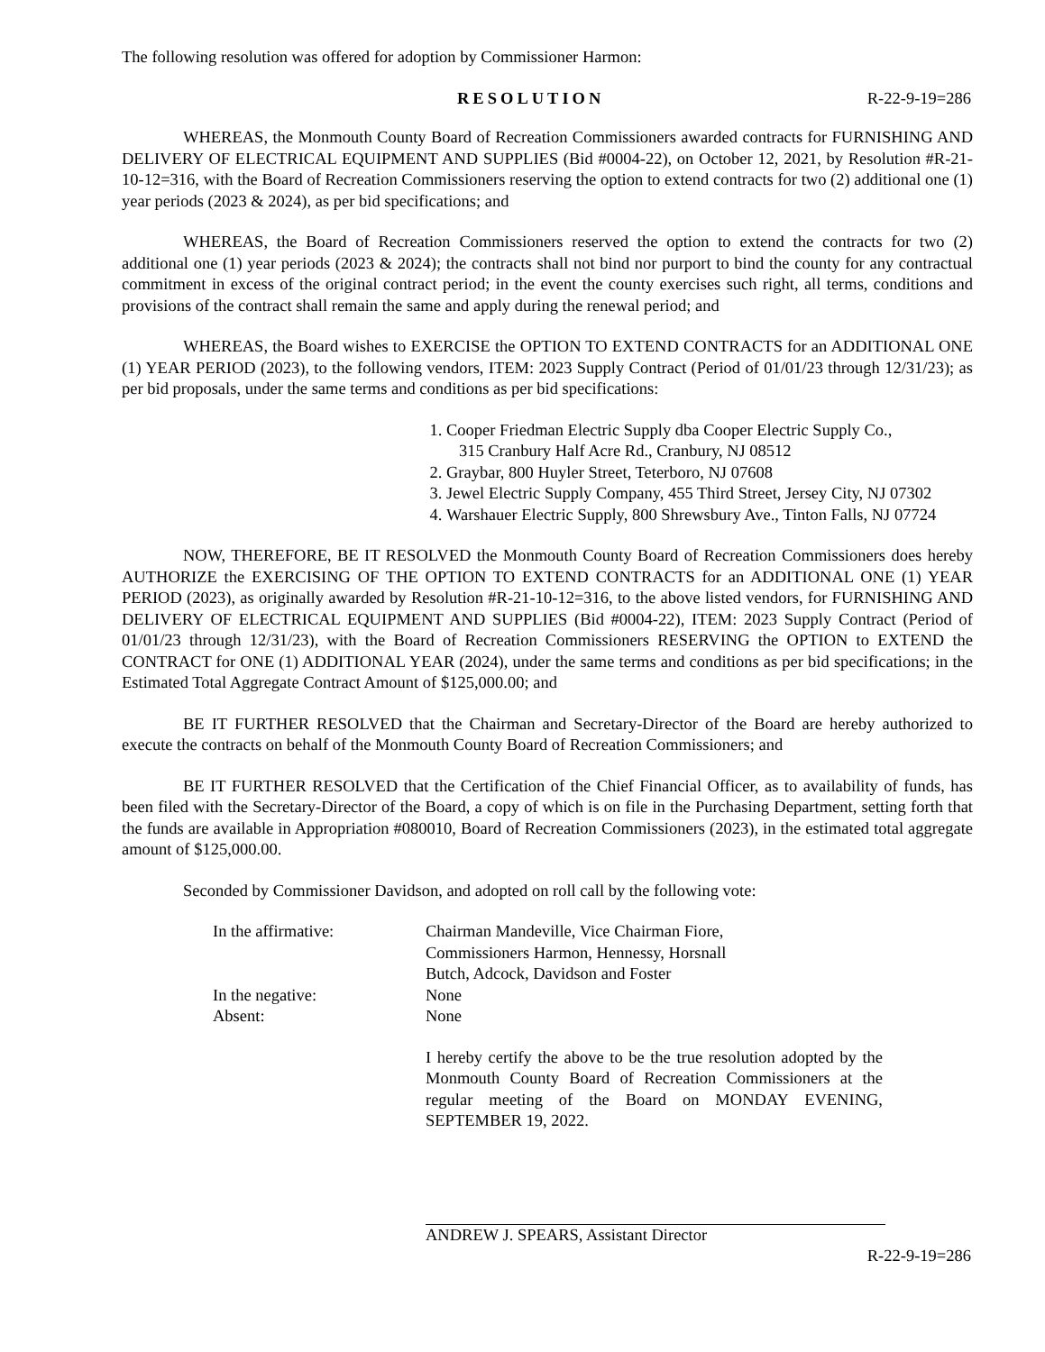The following resolution was offered for adoption by Commissioner Harmon:
RESOLUTION R-22-9-19=286
WHEREAS, the Monmouth County Board of Recreation Commissioners awarded contracts for FURNISHING AND DELIVERY OF ELECTRICAL EQUIPMENT AND SUPPLIES (Bid #0004-22), on October 12, 2021, by Resolution #R-21-10-12=316, with the Board of Recreation Commissioners reserving the option to extend contracts for two (2) additional one (1) year periods (2023 & 2024), as per bid specifications; and
WHEREAS, the Board of Recreation Commissioners reserved the option to extend the contracts for two (2) additional one (1) year periods (2023 & 2024); the contracts shall not bind nor purport to bind the county for any contractual commitment in excess of the original contract period; in the event the county exercises such right, all terms, conditions and provisions of the contract shall remain the same and apply during the renewal period; and
WHEREAS, the Board wishes to EXERCISE the OPTION TO EXTEND CONTRACTS for an ADDITIONAL ONE (1) YEAR PERIOD (2023), to the following vendors, ITEM: 2023 Supply Contract (Period of 01/01/23 through 12/31/23); as per bid proposals, under the same terms and conditions as per bid specifications:
1. Cooper Friedman Electric Supply dba Cooper Electric Supply Co.,
315 Cranbury Half Acre Rd., Cranbury, NJ 08512
2. Graybar, 800 Huyler Street, Teterboro, NJ 07608
3. Jewel Electric Supply Company, 455 Third Street, Jersey City, NJ 07302
4. Warshauer Electric Supply, 800 Shrewsbury Ave., Tinton Falls, NJ 07724
NOW, THEREFORE, BE IT RESOLVED the Monmouth County Board of Recreation Commissioners does hereby AUTHORIZE the EXERCISING OF THE OPTION TO EXTEND CONTRACTS for an ADDITIONAL ONE (1) YEAR PERIOD (2023), as originally awarded by Resolution #R-21-10-12=316, to the above listed vendors, for FURNISHING AND DELIVERY OF ELECTRICAL EQUIPMENT AND SUPPLIES (Bid #0004-22), ITEM: 2023 Supply Contract (Period of 01/01/23 through 12/31/23), with the Board of Recreation Commissioners RESERVING the OPTION to EXTEND the CONTRACT for ONE (1) ADDITIONAL YEAR (2024), under the same terms and conditions as per bid specifications; in the Estimated Total Aggregate Contract Amount of $125,000.00; and
BE IT FURTHER RESOLVED that the Chairman and Secretary-Director of the Board are hereby authorized to execute the contracts on behalf of the Monmouth County Board of Recreation Commissioners; and
BE IT FURTHER RESOLVED that the Certification of the Chief Financial Officer, as to availability of funds, has been filed with the Secretary-Director of the Board, a copy of which is on file in the Purchasing Department, setting forth that the funds are available in Appropriation #080010, Board of Recreation Commissioners (2023), in the estimated total aggregate amount of $125,000.00.
Seconded by Commissioner Davidson, and adopted on roll call by the following vote:
In the affirmative: Chairman Mandeville, Vice Chairman Fiore,
Commissioners Harmon, Hennessy, Horsnall
Butch, Adcock, Davidson and Foster
In the negative: None
Absent: None
I hereby certify the above to be the true resolution adopted by the Monmouth County Board of Recreation Commissioners at the regular meeting of the Board on MONDAY EVENING, SEPTEMBER 19, 2022.
ANDREW J. SPEARS, Assistant Director
R-22-9-19=286